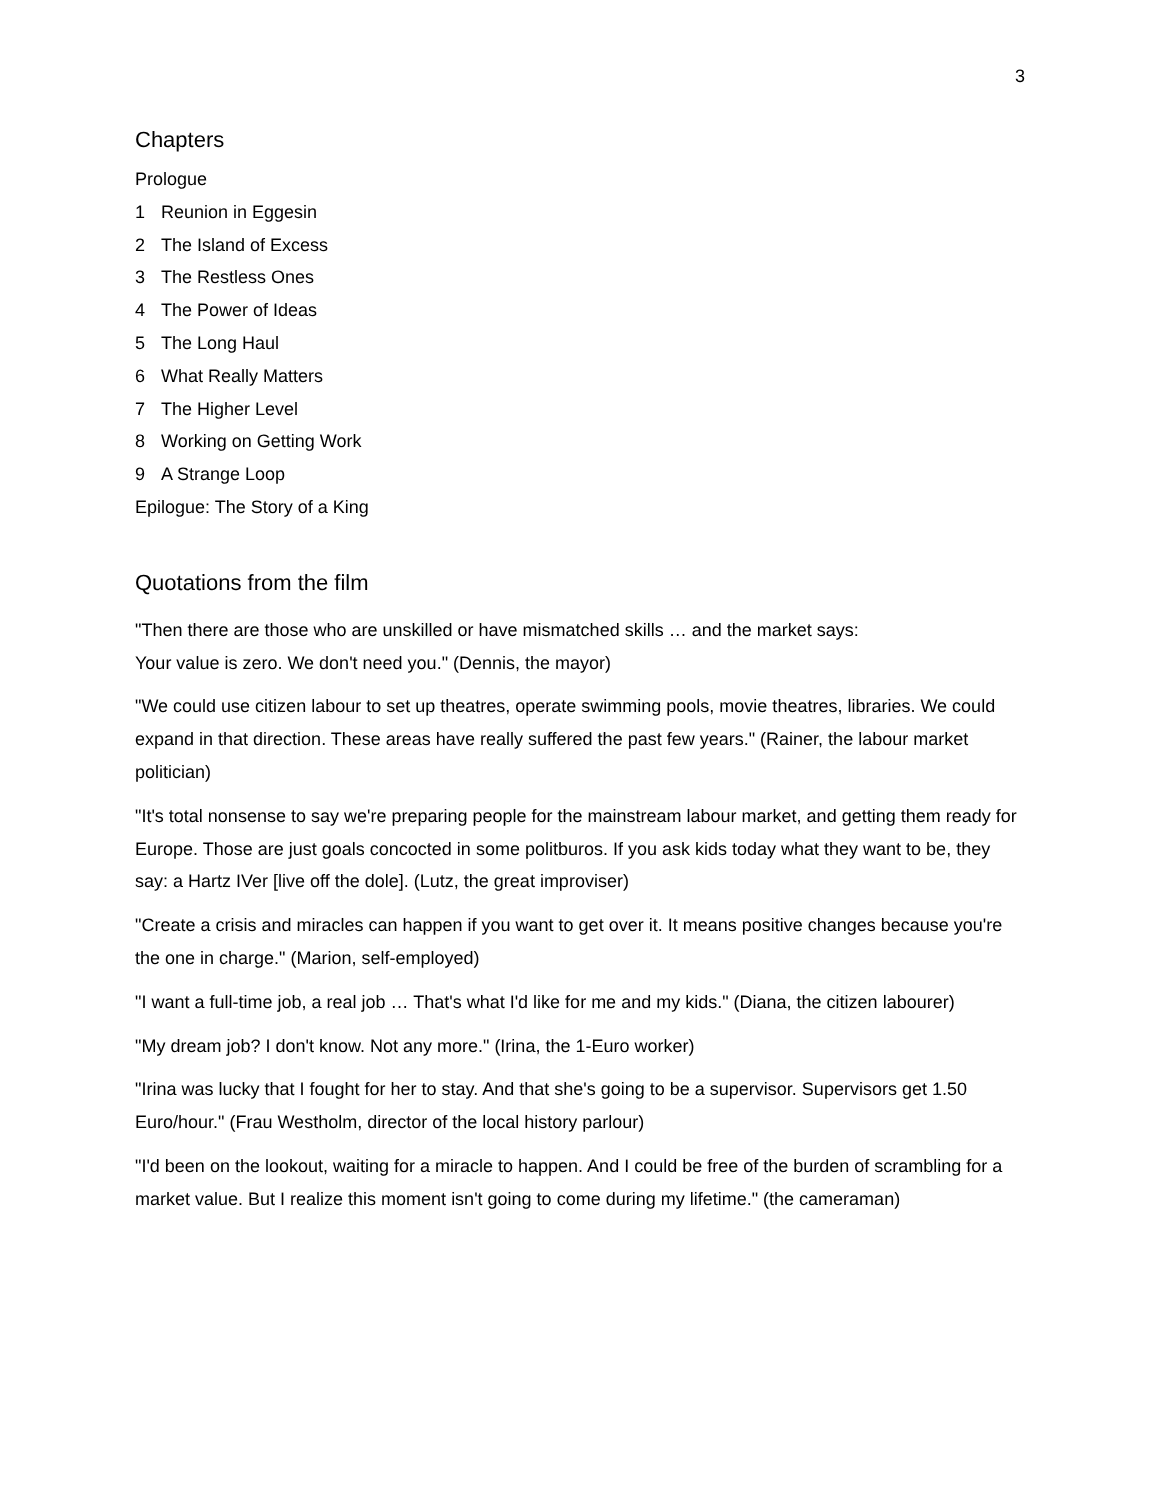3
Chapters
Prologue
1 Reunion in Eggesin
2 The Island of Excess
3 The Restless Ones
4 The Power of Ideas
5 The Long Haul
6 What Really Matters
7 The Higher Level
8 Working on Getting Work
9 A Strange Loop
Epilogue: The Story of a King
Quotations from the film
"Then there are those who are unskilled or have mismatched skills … and the market says:
Your value is zero. We don't need you." (Dennis, the mayor)
"We could use citizen labour to set up theatres, operate swimming pools, movie theatres, libraries. We could expand in that direction. These areas have really suffered the past few years." (Rainer, the labour market politician)
"It's total nonsense to say we're preparing people for the mainstream labour market, and getting them ready for Europe. Those are just goals concocted in some politburos. If you ask kids today what they want to be, they say: a Hartz IVer [live off the dole]. (Lutz, the great improviser)
"Create a crisis and miracles can happen if you want to get over it. It means positive changes because you're the one in charge." (Marion, self-employed)
"I want a full-time job, a real job … That's what I'd like for me and my kids." (Diana, the citizen labourer)
"My dream job? I don't know. Not any more." (Irina, the 1-Euro worker)
"Irina was lucky that I fought for her to stay. And that she's going to be a supervisor. Supervisors get 1.50 Euro/hour." (Frau Westholm, director of the local history parlour)
"I'd been on the lookout, waiting for a miracle to happen. And I could be free of the burden of scrambling for a market value. But I realize this moment isn't going to come during my lifetime." (the cameraman)